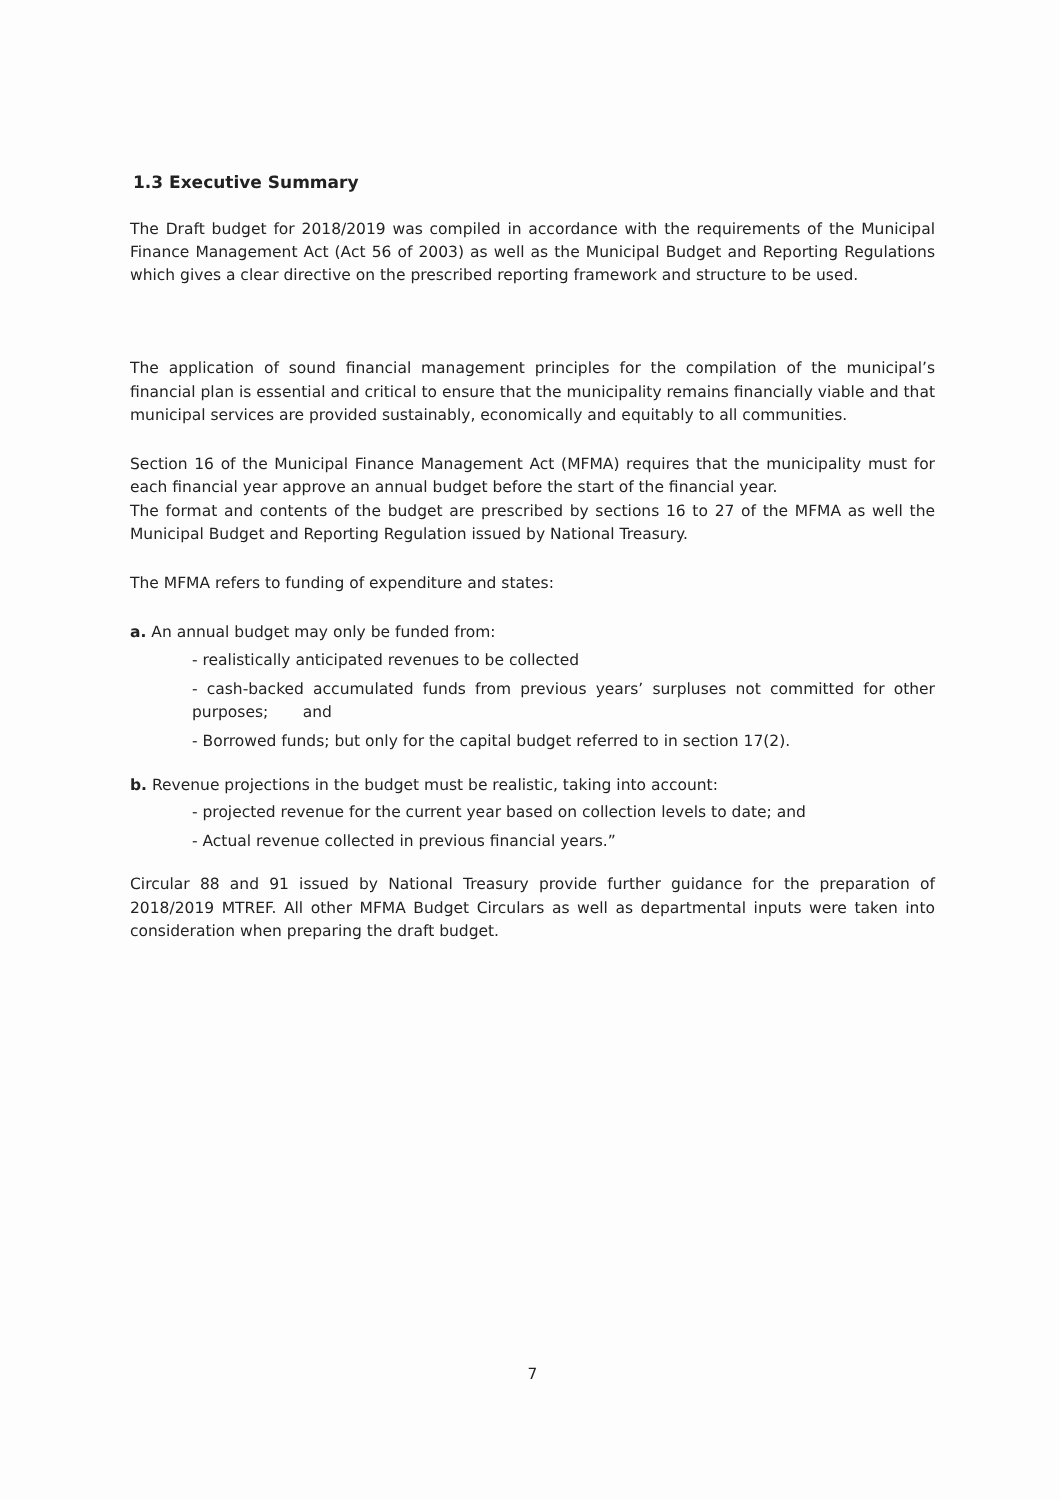1.3 Executive Summary
The Draft budget for 2018/2019 was compiled in accordance with the requirements of the Municipal Finance Management Act (Act 56 of 2003) as well as the Municipal Budget and Reporting Regulations which gives a clear directive on the prescribed reporting framework and structure to be used.
The application of sound financial management principles for the compilation of the municipal’s financial plan is essential and critical to ensure that the municipality remains financially viable and that municipal services are provided sustainably, economically and equitably to all communities.
Section 16 of the Municipal Finance Management Act (MFMA) requires that the municipality must for each financial year approve an annual budget before the start of the financial year.
The format and contents of the budget are prescribed by sections 16 to 27 of the MFMA as well the Municipal Budget and Reporting Regulation issued by National Treasury.
The MFMA refers to funding of expenditure and states:
a. An annual budget may only be funded from:
- realistically anticipated revenues to be collected
- cash-backed accumulated funds from previous years’ surpluses not committed for other purposes; and
- Borrowed funds; but only for the capital budget referred to in section 17(2).
b. Revenue projections in the budget must be realistic, taking into account:
- projected revenue for the current year based on collection levels to date; and
- Actual revenue collected in previous financial years.”
Circular 88 and 91 issued by National Treasury provide further guidance for the preparation of 2018/2019 MTREF. All other MFMA Budget Circulars as well as departmental inputs were taken into consideration when preparing the draft budget.
7